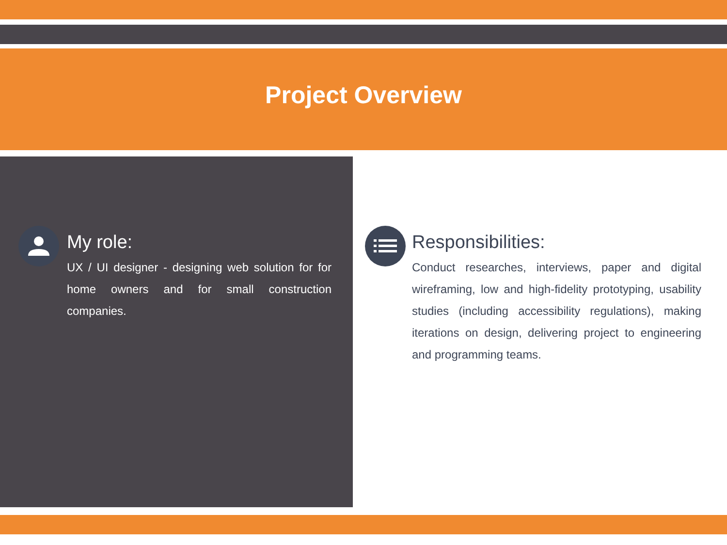Project Overview
My role:
UX / UI designer - designing web solution for for home owners and for small construction companies.
Responsibilities:
Conduct researches, interviews, paper and digital wireframing, low and high-fidelity prototyping, usability studies (including accessibility regulations), making iterations on design, delivering project to engineering and programming teams.